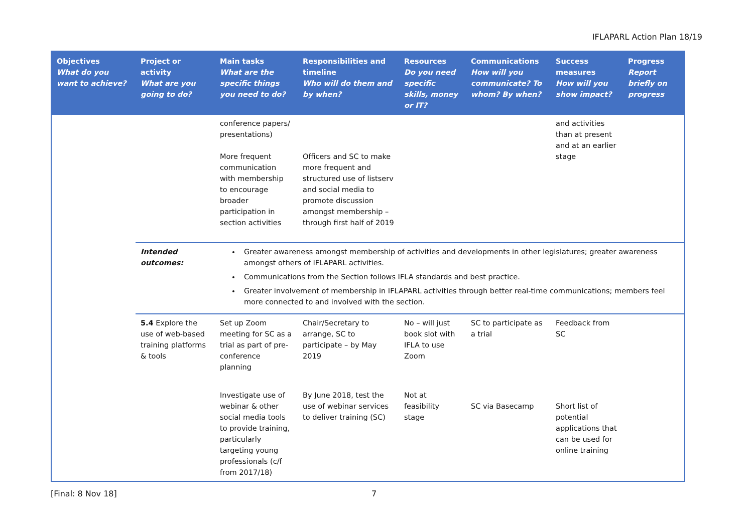IFLAPARL Action Plan 18/19
| Objectives What do you want to achieve? | Project or activity What are you going to do? | Main tasks What are the specific things you need to do? | Responsibilities and timeline Who will do them and by when? | Resources Do you need specific skills, money or IT? | Communications How will you communicate? To whom? By when? | Success measures How will you show impact? | Progress Report briefly on progress |
| --- | --- | --- | --- | --- | --- | --- | --- |
| | | conference papers/ presentations) More frequent communication with membership to encourage broader participation in section activities | Officers and SC to make more frequent and structured use of listserv and social media to promote discussion amongst membership – through first half of 2019 | | | and activities than at present and at an earlier stage | |
| | Intended outcomes: | Greater awareness amongst membership of activities and developments in other legislatures; greater awareness amongst others of IFLAPARL activities. Communications from the Section follows IFLA standards and best practice. Greater involvement of membership in IFLAPARL activities through better real-time communications; members feel more connected to and involved with the section. | | | | | |
| | 5.4 Explore the use of web-based training platforms & tools | Set up Zoom meeting for SC as a trial as part of pre-conference planning | Chair/Secretary to arrange, SC to participate – by May 2019 | No – will just book slot with IFLA to use Zoom | SC to participate as a trial | Feedback from SC | |
| | | Investigate use of webinar & other social media tools to provide training, particularly targeting young professionals (c/f from 2017/18) | By June 2018, test the use of webinar services to deliver training (SC) | Not at feasibility stage | SC via Basecamp | Short list of potential applications that can be used for online training | |
[Final: 8 Nov 18] 7